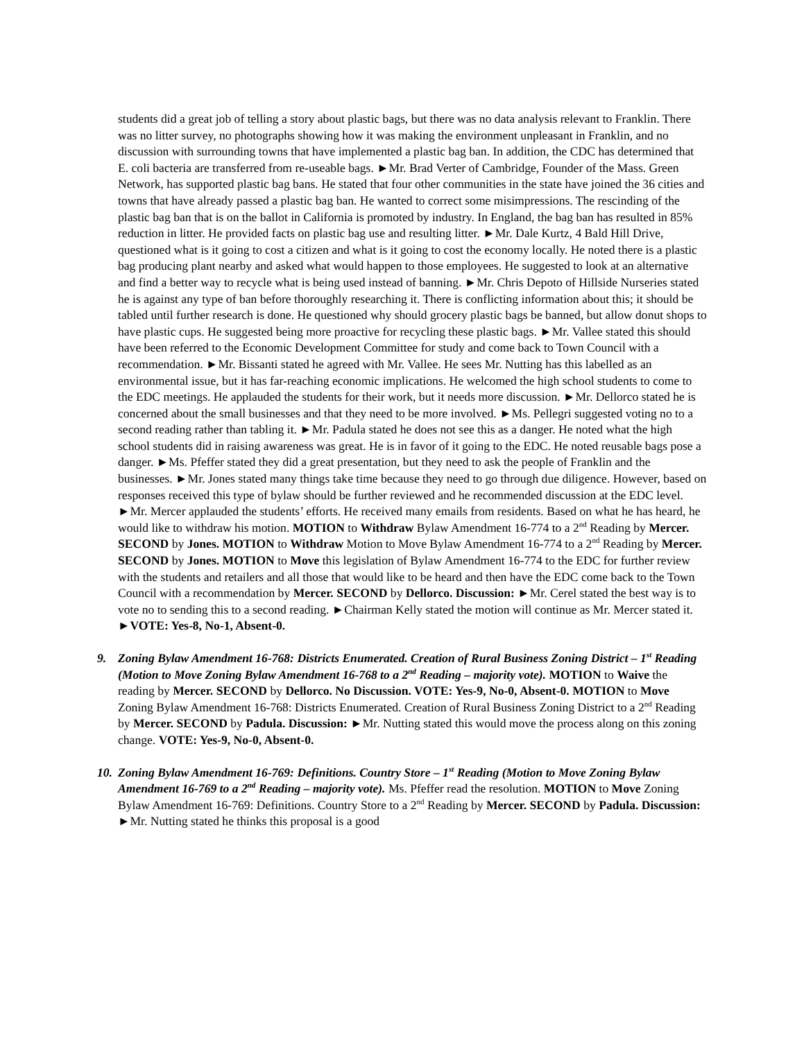students did a great job of telling a story about plastic bags, but there was no data analysis relevant to Franklin. There was no litter survey, no photographs showing how it was making the environment unpleasant in Franklin, and no discussion with surrounding towns that have implemented a plastic bag ban. In addition, the CDC has determined that E. coli bacteria are transferred from re-useable bags. ►Mr. Brad Verter of Cambridge, Founder of the Mass. Green Network, has supported plastic bag bans. He stated that four other communities in the state have joined the 36 cities and towns that have already passed a plastic bag ban. He wanted to correct some misimpressions. The rescinding of the plastic bag ban that is on the ballot in California is promoted by industry. In England, the bag ban has resulted in 85% reduction in litter. He provided facts on plastic bag use and resulting litter. ►Mr. Dale Kurtz, 4 Bald Hill Drive, questioned what is it going to cost a citizen and what is it going to cost the economy locally. He noted there is a plastic bag producing plant nearby and asked what would happen to those employees. He suggested to look at an alternative and find a better way to recycle what is being used instead of banning. ►Mr. Chris Depoto of Hillside Nurseries stated he is against any type of ban before thoroughly researching it. There is conflicting information about this; it should be tabled until further research is done. He questioned why should grocery plastic bags be banned, but allow donut shops to have plastic cups. He suggested being more proactive for recycling these plastic bags. ►Mr. Vallee stated this should have been referred to the Economic Development Committee for study and come back to Town Council with a recommendation. ►Mr. Bissanti stated he agreed with Mr. Vallee. He sees Mr. Nutting has this labelled as an environmental issue, but it has far-reaching economic implications. He welcomed the high school students to come to the EDC meetings. He applauded the students for their work, but it needs more discussion. ►Mr. Dellorco stated he is concerned about the small businesses and that they need to be more involved. ►Ms. Pellegri suggested voting no to a second reading rather than tabling it. ►Mr. Padula stated he does not see this as a danger. He noted what the high school students did in raising awareness was great. He is in favor of it going to the EDC. He noted reusable bags pose a danger. ►Ms. Pfeffer stated they did a great presentation, but they need to ask the people of Franklin and the businesses. ►Mr. Jones stated many things take time because they need to go through due diligence. However, based on responses received this type of bylaw should be further reviewed and he recommended discussion at the EDC level. ►Mr. Mercer applauded the students’ efforts. He received many emails from residents. Based on what he has heard, he would like to withdraw his motion. MOTION to Withdraw Bylaw Amendment 16-774 to a 2<sup>nd</sup> Reading by Mercer. SECOND by Jones. MOTION to Withdraw Motion to Move Bylaw Amendment 16-774 to a 2<sup>nd</sup> Reading by Mercer. SECOND by Jones. MOTION to Move this legislation of Bylaw Amendment 16-774 to the EDC for further review with the students and retailers and all those that would like to be heard and then have the EDC come back to the Town Council with a recommendation by Mercer. SECOND by Dellorco. Discussion: ►Mr. Cerel stated the best way is to vote no to sending this to a second reading. ►Chairman Kelly stated the motion will continue as Mr. Mercer stated it. ►VOTE: Yes-8, No-1, Absent-0.
9. Zoning Bylaw Amendment 16-768: Districts Enumerated. Creation of Rural Business Zoning District – 1<sup>st</sup> Reading (Motion to Move Zoning Bylaw Amendment 16-768 to a 2<sup>nd</sup> Reading – majority vote). MOTION to Waive the reading by Mercer. SECOND by Dellorco. No Discussion. VOTE: Yes-9, No-0, Absent-0. MOTION to Move Zoning Bylaw Amendment 16-768: Districts Enumerated. Creation of Rural Business Zoning District to a 2<sup>nd</sup> Reading by Mercer. SECOND by Padula. Discussion: ►Mr. Nutting stated this would move the process along on this zoning change. VOTE: Yes-9, No-0, Absent-0.
10.
Zoning Bylaw Amendment 16-769: Definitions. Country Store – 1<sup>st</sup> Reading (Motion to Move Zoning Bylaw Amendment 16-769 to a 2<sup>nd</sup> Reading – majority vote). Ms. Pfeffer read the resolution. MOTION to Move Zoning Bylaw Amendment 16-769: Definitions. Country Store to a 2<sup>nd</sup> Reading by Mercer. SECOND by Padula. Discussion: ►Mr. Nutting stated he thinks this proposal is a good